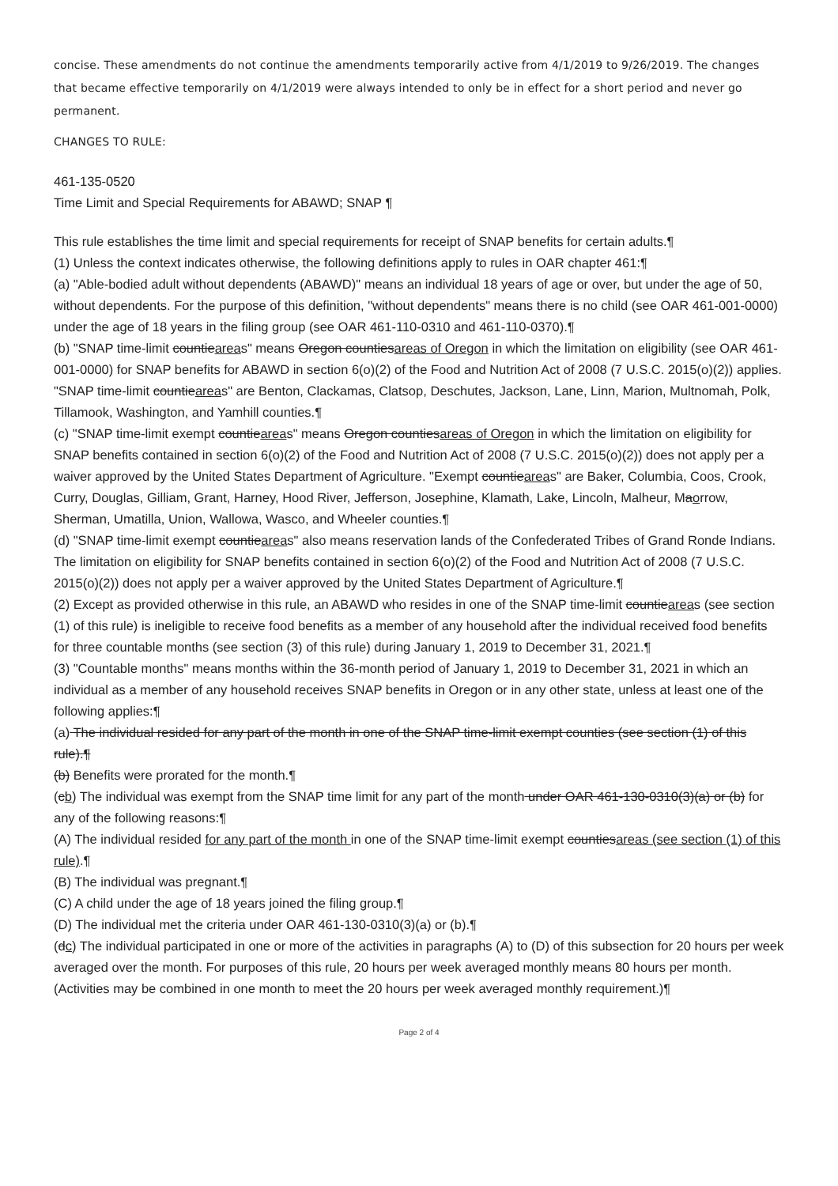concise. These amendments do not continue the amendments temporarily active from 4/1/2019 to 9/26/2019. The changes that became effective temporarily on 4/1/2019 were always intended to only be in effect for a short period and never go permanent.
CHANGES TO RULE:
461-135-0520
Time Limit and Special Requirements for ABAWD; SNAP ¶
This rule establishes the time limit and special requirements for receipt of SNAP benefits for certain adults.¶
(1) Unless the context indicates otherwise, the following definitions apply to rules in OAR chapter 461:¶
(a) "Able-bodied adult without dependents (ABAWD)" means an individual 18 years of age or over, but under the age of 50, without dependents. For the purpose of this definition, "without dependents" means there is no child (see OAR 461-001-0000) under the age of 18 years in the filing group (see OAR 461-110-0310 and 461-110-0370).¶
(b) "SNAP time-limit countieareas" means Oregon countiesareas of Oregon in which the limitation on eligibility (see OAR 461-001-0000) for SNAP benefits for ABAWD in section 6(o)(2) of the Food and Nutrition Act of 2008 (7 U.S.C. 2015(o)(2)) applies. "SNAP time-limit countieareas" are Benton, Clackamas, Clatsop, Deschutes, Jackson, Lane, Linn, Marion, Multnomah, Polk, Tillamook, Washington, and Yamhill counties.¶
(c) "SNAP time-limit exempt countieareas" means Oregon countiesareas of Oregon in which the limitation on eligibility for SNAP benefits contained in section 6(o)(2) of the Food and Nutrition Act of 2008 (7 U.S.C. 2015(o)(2)) does not apply per a waiver approved by the United States Department of Agriculture. "Exempt countieareas" are Baker, Columbia, Coos, Crook, Curry, Douglas, Gilliam, Grant, Harney, Hood River, Jefferson, Josephine, Klamath, Lake, Lincoln, Malheur, Maorrow, Sherman, Umatilla, Union, Wallowa, Wasco, and Wheeler counties.¶
(d) "SNAP time-limit exempt countieareas" also means reservation lands of the Confederated Tribes of Grand Ronde Indians. The limitation on eligibility for SNAP benefits contained in section 6(o)(2) of the Food and Nutrition Act of 2008 (7 U.S.C. 2015(o)(2)) does not apply per a waiver approved by the United States Department of Agriculture.¶
(2) Except as provided otherwise in this rule, an ABAWD who resides in one of the SNAP time-limit countieareas (see section (1) of this rule) is ineligible to receive food benefits as a member of any household after the individual received food benefits for three countable months (see section (3) of this rule) during January 1, 2019 to December 31, 2021.¶
(3) "Countable months" means months within the 36-month period of January 1, 2019 to December 31, 2021 in which an individual as a member of any household receives SNAP benefits in Oregon or in any other state, unless at least one of the following applies:¶
(a) The individual resided for any part of the month in one of the SNAP time-limit exempt counties (see section (1) of this rule).¶
(b) Benefits were prorated for the month.¶
(cb) The individual was exempt from the SNAP time limit for any part of the month under OAR 461-130-0310(3)(a) or (b) for any of the following reasons:¶
(A) The individual resided for any part of the month in one of the SNAP time-limit exempt countiesareas (see section (1) of this rule).¶
(B) The individual was pregnant.¶
(C) A child under the age of 18 years joined the filing group.¶
(D) The individual met the criteria under OAR 461-130-0310(3)(a) or (b).¶
(dc) The individual participated in one or more of the activities in paragraphs (A) to (D) of this subsection for 20 hours per week averaged over the month. For purposes of this rule, 20 hours per week averaged monthly means 80 hours per month. (Activities may be combined in one month to meet the 20 hours per week averaged monthly requirement.)¶
Page 2 of 4